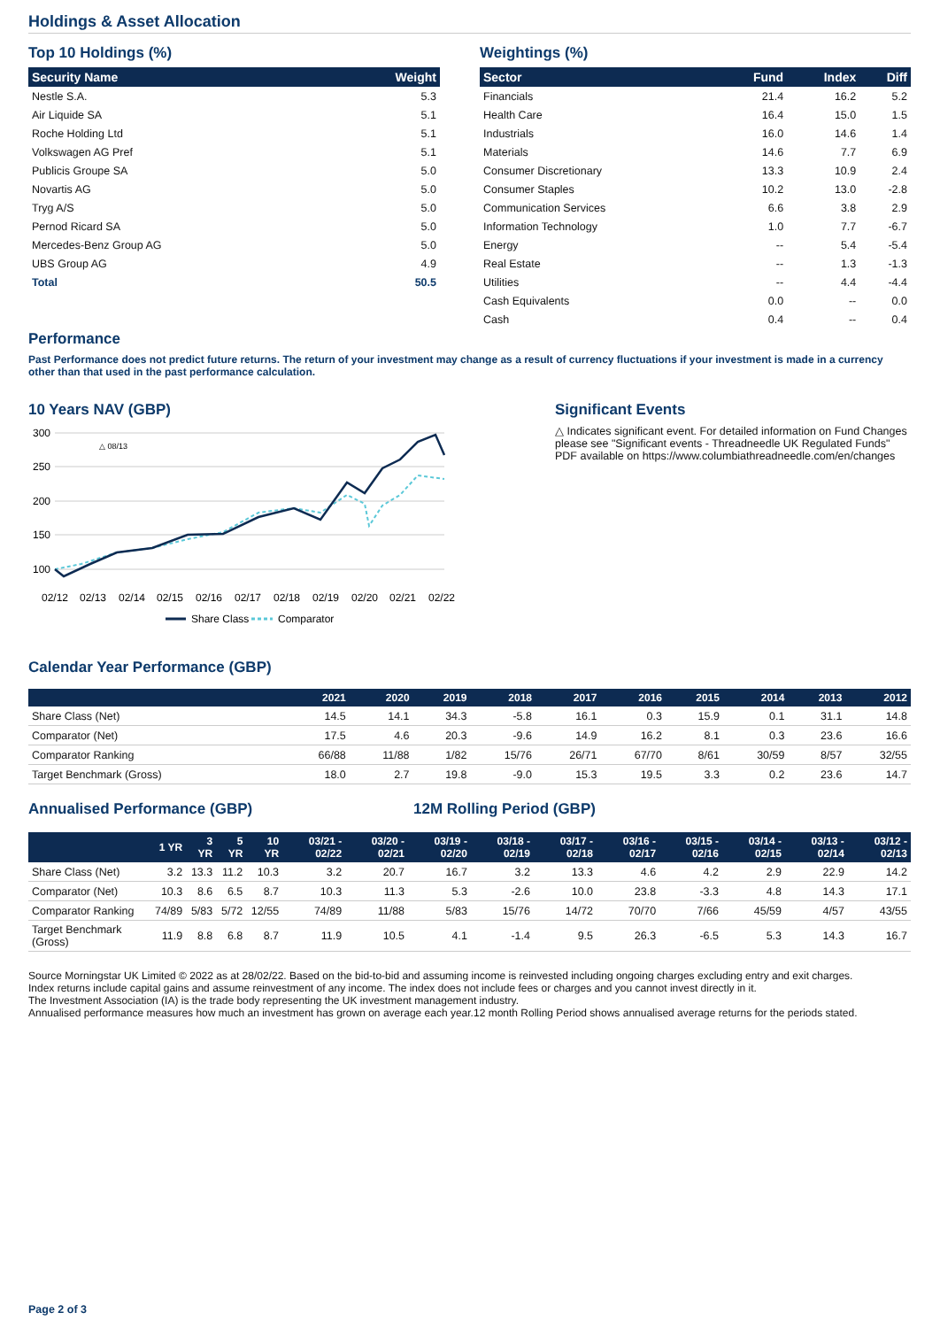Holdings & Asset Allocation
Top 10 Holdings (%)
| Security Name | Weight |
| --- | --- |
| Nestle S.A. | 5.3 |
| Air Liquide SA | 5.1 |
| Roche Holding Ltd | 5.1 |
| Volkswagen AG Pref | 5.1 |
| Publicis Groupe SA | 5.0 |
| Novartis AG | 5.0 |
| Tryg A/S | 5.0 |
| Pernod Ricard SA | 5.0 |
| Mercedes-Benz Group AG | 5.0 |
| UBS Group AG | 4.9 |
| Total | 50.5 |
Weightings (%)
| Sector | Fund | Index | Diff |
| --- | --- | --- | --- |
| Financials | 21.4 | 16.2 | 5.2 |
| Health Care | 16.4 | 15.0 | 1.5 |
| Industrials | 16.0 | 14.6 | 1.4 |
| Materials | 14.6 | 7.7 | 6.9 |
| Consumer Discretionary | 13.3 | 10.9 | 2.4 |
| Consumer Staples | 10.2 | 13.0 | -2.8 |
| Communication Services | 6.6 | 3.8 | 2.9 |
| Information Technology | 1.0 | 7.7 | -6.7 |
| Energy | -- | 5.4 | -5.4 |
| Real Estate | -- | 1.3 | -1.3 |
| Utilities | -- | 4.4 | -4.4 |
| Cash Equivalents | 0.0 | -- | 0.0 |
| Cash | 0.4 | -- | 0.4 |
Performance
Past Performance does not predict future returns. The return of your investment may change as a result of currency fluctuations if your investment is made in a currency other than that used in the past performance calculation.
10 Years NAV (GBP)
300
250
200
150
100
△ 08/13
02/12
02/13
02/14
02/15
02/16
02/17
02/18
02/19
02/20
02/21
02/22
Share Class
Comparator
Significant Events
△ Indicates significant event. For detailed information on Fund Changes please see "Significant events - Threadneedle UK Regulated Funds" PDF available on https://www.columbiathreadneedle.com/en/changes
Calendar Year Performance (GBP)
| | 2021 | 2020 | 2019 | 2018 | 2017 | 2016 | 2015 | 2014 | 2013 | 2012 |
| --- | --- | --- | --- | --- | --- | --- | --- | --- | --- | --- |
| Share Class (Net) | 14.5 | 14.1 | 34.3 | -5.8 | 16.1 | 0.3 | 15.9 | 0.1 | 31.1 | 14.8 |
| Comparator (Net) | 17.5 | 4.6 | 20.3 | -9.6 | 14.9 | 16.2 | 8.1 | 0.3 | 23.6 | 16.6 |
| Comparator Ranking | 66/88 | 11/88 | 1/82 | 15/76 | 26/71 | 67/70 | 8/61 | 30/59 | 8/57 | 32/55 |
| Target Benchmark (Gross) | 18.0 | 2.7 | 19.8 | -9.0 | 15.3 | 19.5 | 3.3 | 0.2 | 23.6 | 14.7 |
Annualised Performance (GBP) 12M Rolling Period (GBP)
| | 1 YR | 3 YR | 5 YR | 10 YR | 03/21 - 02/22 | 03/20 - 02/21 | 03/19 - 02/20 | 03/18 - 02/19 | 03/17 - 02/18 | 03/16 - 02/17 | 03/15 - 02/16 | 03/14 - 02/15 | 03/13 - 02/14 | 03/12 - 02/13 |
| --- | --- | --- | --- | --- | --- | --- | --- | --- | --- | --- | --- | --- | --- | --- |
| Share Class (Net) | 3.2 | 13.3 | 11.2 | 10.3 | 3.2 | 20.7 | 16.7 | 3.2 | 13.3 | 4.6 | 4.2 | 2.9 | 22.9 | 14.2 |
| Comparator (Net) | 10.3 | 8.6 | 6.5 | 8.7 | 10.3 | 11.3 | 5.3 | -2.6 | 10.0 | 23.8 | -3.3 | 4.8 | 14.3 | 17.1 |
| Comparator Ranking | 74/89 | 5/83 | 5/72 | 12/55 | 74/89 | 11/88 | 5/83 | 15/76 | 14/72 | 70/70 | 7/66 | 45/59 | 4/57 | 43/55 |
| Target Benchmark (Gross) | 11.9 | 8.8 | 6.8 | 8.7 | 11.9 | 10.5 | 4.1 | -1.4 | 9.5 | 26.3 | -6.5 | 5.3 | 14.3 | 16.7 |
Source Morningstar UK Limited © 2022 as at 28/02/22. Based on the bid-to-bid and assuming income is reinvested including ongoing charges excluding entry and exit charges.
Index returns include capital gains and assume reinvestment of any income. The index does not include fees or charges and you cannot invest directly in it.
The Investment Association (IA) is the trade body representing the UK investment management industry.
Annualised performance measures how much an investment has grown on average each year.12 month Rolling Period shows annualised average returns for the periods stated.
Page 2 of 3